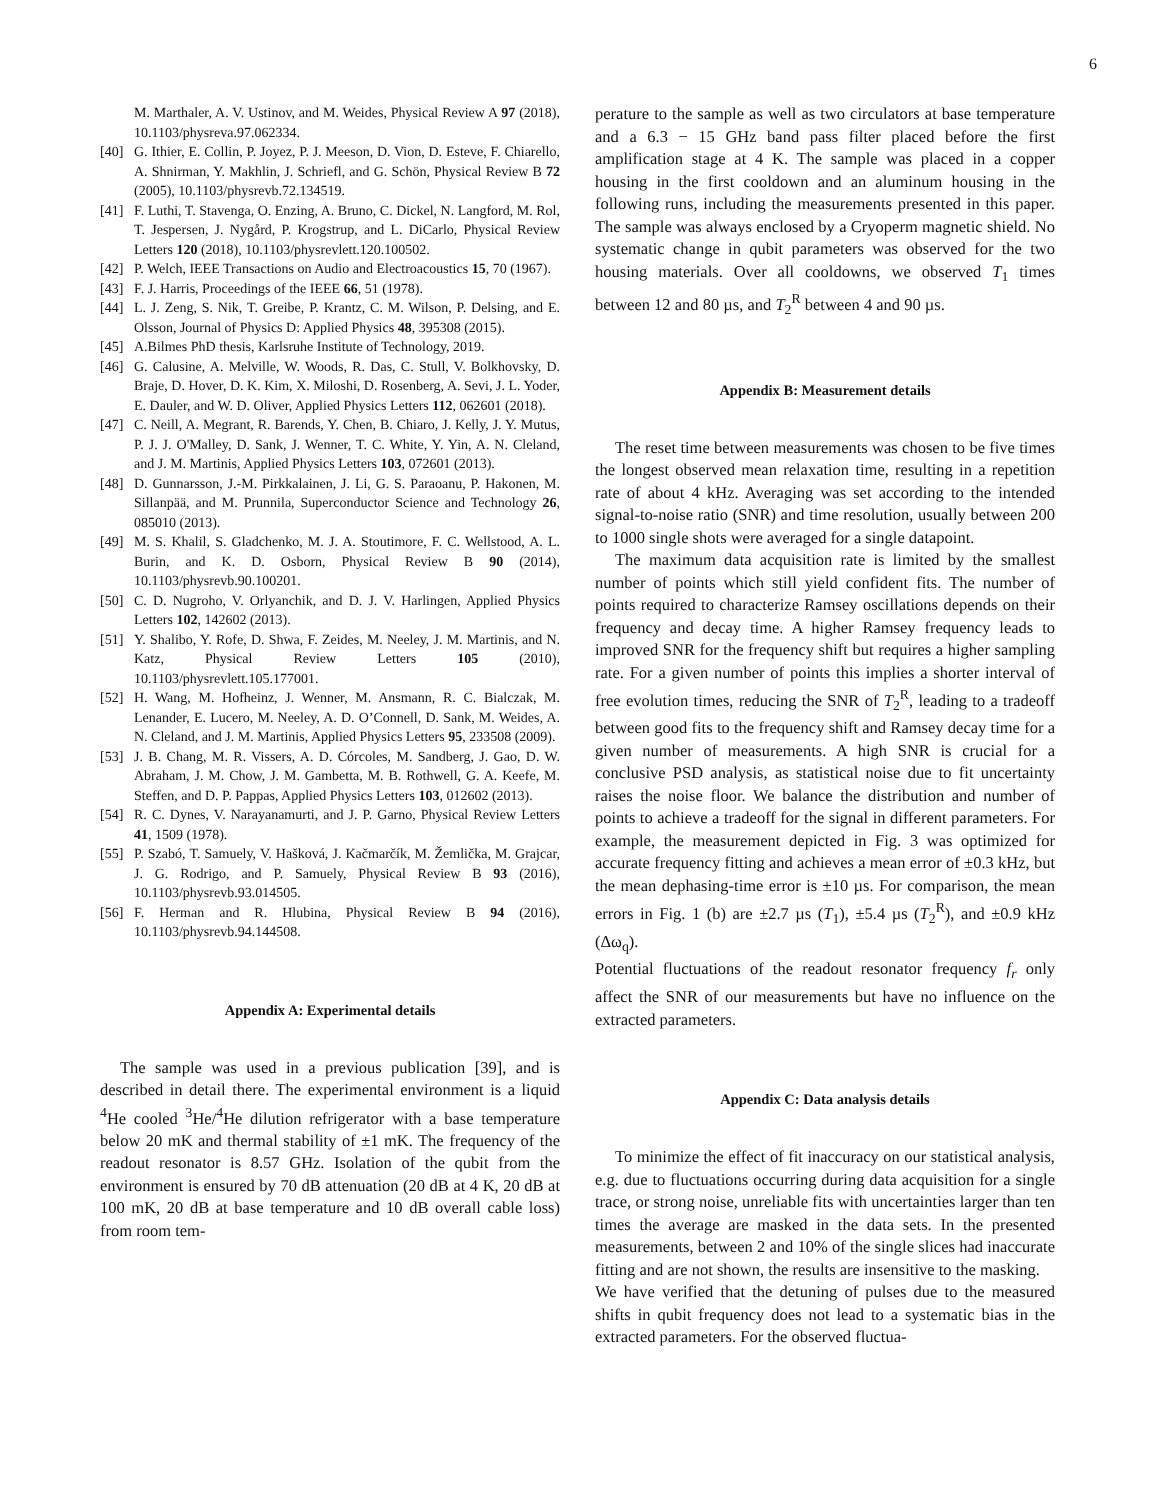6
M. Marthaler, A. V. Ustinov, and M. Weides, Physical Review A 97 (2018), 10.1103/physreva.97.062334.
[40] G. Ithier, E. Collin, P. Joyez, P. J. Meeson, D. Vion, D. Esteve, F. Chiarello, A. Shnirman, Y. Makhlin, J. Schriefl, and G. Schön, Physical Review B 72 (2005), 10.1103/physrevb.72.134519.
[41] F. Luthi, T. Stavenga, O. Enzing, A. Bruno, C. Dickel, N. Langford, M. Rol, T. Jespersen, J. Nygård, P. Krogstrup, and L. DiCarlo, Physical Review Letters 120 (2018), 10.1103/physrevlett.120.100502.
[42] P. Welch, IEEE Transactions on Audio and Electroacoustics 15, 70 (1967).
[43] F. J. Harris, Proceedings of the IEEE 66, 51 (1978).
[44] L. J. Zeng, S. Nik, T. Greibe, P. Krantz, C. M. Wilson, P. Delsing, and E. Olsson, Journal of Physics D: Applied Physics 48, 395308 (2015).
[45] A.Bilmes PhD thesis, Karlsruhe Institute of Technology, 2019.
[46] G. Calusine, A. Melville, W. Woods, R. Das, C. Stull, V. Bolkhovsky, D. Braje, D. Hover, D. K. Kim, X. Miloshi, D. Rosenberg, A. Sevi, J. L. Yoder, E. Dauler, and W. D. Oliver, Applied Physics Letters 112, 062601 (2018).
[47] C. Neill, A. Megrant, R. Barends, Y. Chen, B. Chiaro, J. Kelly, J. Y. Mutus, P. J. J. O'Malley, D. Sank, J. Wenner, T. C. White, Y. Yin, A. N. Cleland, and J. M. Martinis, Applied Physics Letters 103, 072601 (2013).
[48] D. Gunnarsson, J.-M. Pirkkalainen, J. Li, G. S. Paraoanu, P. Hakonen, M. Sillanpää, and M. Prunnila, Superconductor Science and Technology 26, 085010 (2013).
[49] M. S. Khalil, S. Gladchenko, M. J. A. Stoutimore, F. C. Wellstood, A. L. Burin, and K. D. Osborn, Physical Review B 90 (2014), 10.1103/physrevb.90.100201.
[50] C. D. Nugroho, V. Orlyanchik, and D. J. V. Harlingen, Applied Physics Letters 102, 142602 (2013).
[51] Y. Shalibo, Y. Rofe, D. Shwa, F. Zeides, M. Neeley, J. M. Martinis, and N. Katz, Physical Review Letters 105 (2010), 10.1103/physrevlett.105.177001.
[52] H. Wang, M. Hofheinz, J. Wenner, M. Ansmann, R. C. Bialczak, M. Lenander, E. Lucero, M. Neeley, A. D. O’Connell, D. Sank, M. Weides, A. N. Cleland, and J. M. Martinis, Applied Physics Letters 95, 233508 (2009).
[53] J. B. Chang, M. R. Vissers, A. D. Córcoles, M. Sandberg, J. Gao, D. W. Abraham, J. M. Chow, J. M. Gambetta, M. B. Rothwell, G. A. Keefe, M. Steffen, and D. P. Pappas, Applied Physics Letters 103, 012602 (2013).
[54] R. C. Dynes, V. Narayanamurti, and J. P. Garno, Physical Review Letters 41, 1509 (1978).
[55] P. Szabó, T. Samuely, V. Hašková, J. Kačmarčík, M. Žemlička, M. Grajcar, J. G. Rodrigo, and P. Samuely, Physical Review B 93 (2016), 10.1103/physrevb.93.014505.
[56] F. Herman and R. Hlubina, Physical Review B 94 (2016), 10.1103/physrevb.94.144508.
Appendix A: Experimental details
The sample was used in a previous publication [39], and is described in detail there. The experimental environment is a liquid <sup>4</sup>He cooled <sup>3</sup>He/<sup>4</sup>He dilution refrigerator with a base temperature below 20 mK and thermal stability of ±1 mK. The frequency of the readout resonator is 8.57 GHz. Isolation of the qubit from the environment is ensured by 70 dB attenuation (20 dB at 4 K, 20 dB at 100 mK, 20 dB at base temperature and 10 dB overall cable loss) from room tem-
perature to the sample as well as two circulators at base temperature and a 6.3 − 15 GHz band pass filter placed before the first amplification stage at 4 K. The sample was placed in a copper housing in the first cooldown and an aluminum housing in the following runs, including the measurements presented in this paper. The sample was always enclosed by a Cryoperm magnetic shield. No systematic change in qubit parameters was observed for the two housing materials. Over all cooldowns, we observed T<sub>1</sub> times between 12 and 80 µs, and T<sub>2</sub><sup>R</sup> between 4 and 90 µs.
Appendix B: Measurement details
The reset time between measurements was chosen to be five times the longest observed mean relaxation time, resulting in a repetition rate of about 4 kHz. Averaging was set according to the intended signal-to-noise ratio (SNR) and time resolution, usually between 200 to 1000 single shots were averaged for a single datapoint.
The maximum data acquisition rate is limited by the smallest number of points which still yield confident fits. The number of points required to characterize Ramsey oscillations depends on their frequency and decay time. A higher Ramsey frequency leads to improved SNR for the frequency shift but requires a higher sampling rate. For a given number of points this implies a shorter interval of free evolution times, reducing the SNR of T<sub>2</sub><sup>R</sup>, leading to a tradeoff between good fits to the frequency shift and Ramsey decay time for a given number of measurements. A high SNR is crucial for a conclusive PSD analysis, as statistical noise due to fit uncertainty raises the noise floor. We balance the distribution and number of points to achieve a tradeoff for the signal in different parameters. For example, the measurement depicted in Fig. 3 was optimized for accurate frequency fitting and achieves a mean error of ±0.3 kHz, but the mean dephasing-time error is ±10 µs. For comparison, the mean errors in Fig. 1 (b) are ±2.7 µs (T<sub>1</sub>), ±5.4 µs (T<sub>2</sub><sup>R</sup>), and ±0.9 kHz (Δω<sub>q</sub>).
Potential fluctuations of the readout resonator frequency f<sub>r</sub> only affect the SNR of our measurements but have no influence on the extracted parameters.
Appendix C: Data analysis details
To minimize the effect of fit inaccuracy on our statistical analysis, e.g. due to fluctuations occurring during data acquisition for a single trace, or strong noise, unreliable fits with uncertainties larger than ten times the average are masked in the data sets. In the presented measurements, between 2 and 10% of the single slices had inaccurate fitting and are not shown, the results are insensitive to the masking.
We have verified that the detuning of pulses due to the measured shifts in qubit frequency does not lead to a systematic bias in the extracted parameters. For the observed fluctua-